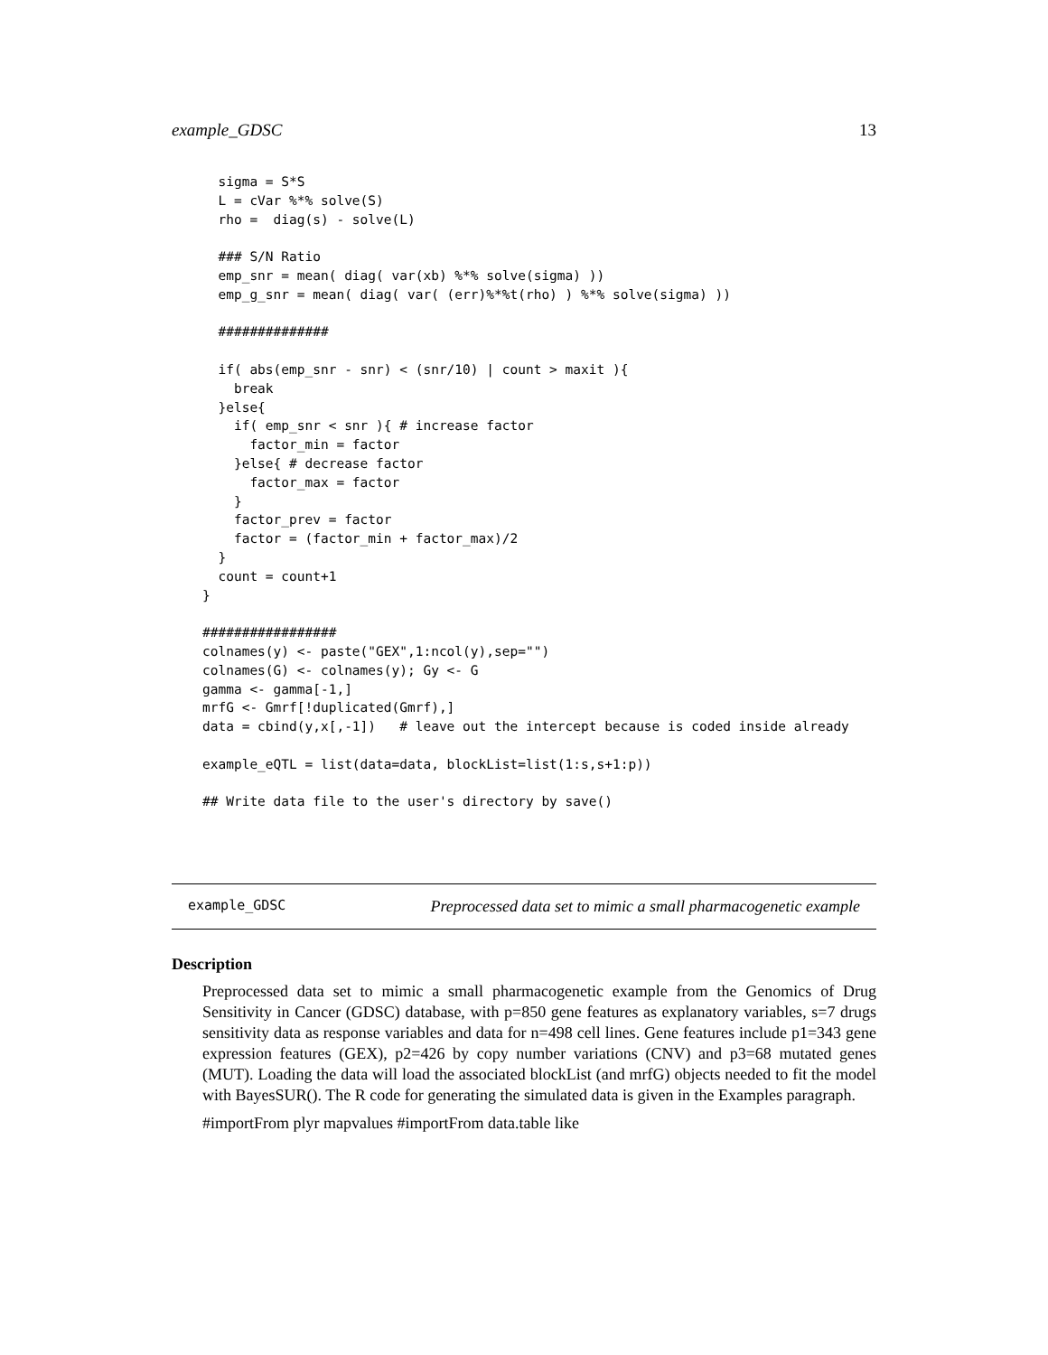example_GDSC 13
  sigma = S*S
  L = cVar %*% solve(S)
  rho =  diag(s) - solve(L)

  ### S/N Ratio
  emp_snr = mean( diag( var(xb) %*% solve(sigma) ))
  emp_g_snr = mean( diag( var( (err)%*%t(rho) ) %*% solve(sigma) ))

  ##############

  if( abs(emp_snr - snr) < (snr/10) | count > maxit ){
    break
  }else{
    if( emp_snr < snr ){ # increase factor
      factor_min = factor
    }else{ # decrease factor
      factor_max = factor
    }
    factor_prev = factor
    factor = (factor_min + factor_max)/2
  }
  count = count+1
}

#################
colnames(y) <- paste("GEX",1:ncol(y),sep="")
colnames(G) <- colnames(y); Gy <- G
gamma <- gamma[-1,]
mrfG <- Gmrf[!duplicated(Gmrf),]
data = cbind(y,x[,-1])   # leave out the intercept because is coded inside already

example_eQTL = list(data=data, blockList=list(1:s,s+1:p))

## Write data file to the user's directory by save()
example_GDSC Preprocessed data set to mimic a small pharmacogenetic example
Description
Preprocessed data set to mimic a small pharmacogenetic example from the Genomics of Drug Sensitivity in Cancer (GDSC) database, with p=850 gene features as explanatory variables, s=7 drugs sensitivity data as response variables and data for n=498 cell lines. Gene features include p1=343 gene expression features (GEX), p2=426 by copy number variations (CNV) and p3=68 mutated genes (MUT). Loading the data will load the associated blockList (and mrfG) objects needed to fit the model with BayesSUR(). The R code for generating the simulated data is given in the Examples paragraph.
#importFrom plyr mapvalues #importFrom data.table like